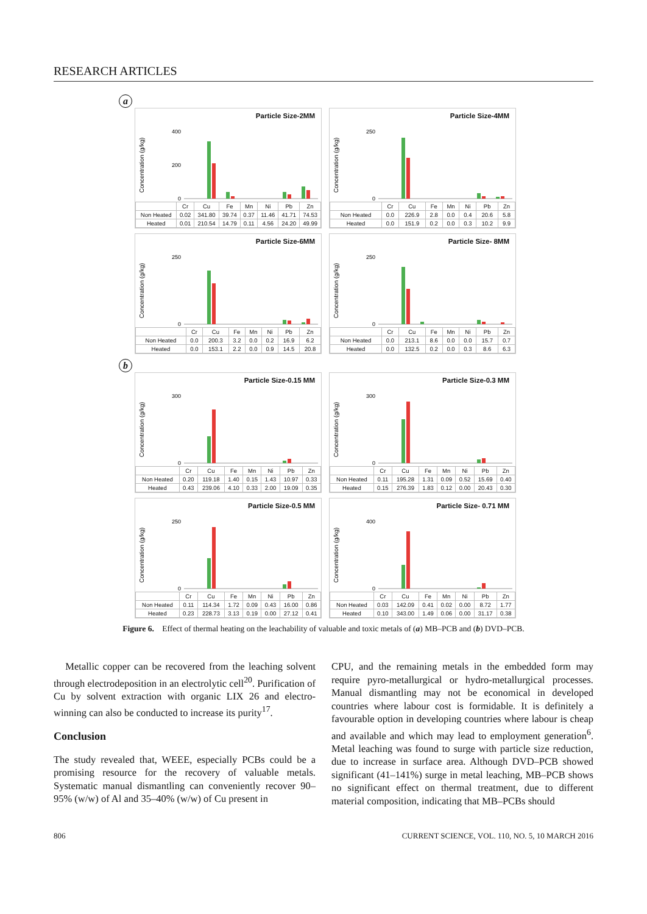RESEARCH ARTICLES
a
Particle Size-2MM
Concentration (g/kg)
0
200
400
| | Cr | Cu | Fe | Mn | Ni | Pb | Zn |
| --- | --- | --- | --- | --- | --- | --- | --- |
| Non Heated | 0.02 | 341.80 | 39.74 | 0.37 | 11.46 | 41.71 | 74.53 |
| Heated | 0.01 | 210.54 | 14.79 | 0.11 | 4.56 | 24.20 | 49.99 |
Particle Size-4MM
Concentration (g/kg)
0
250
| | Cr | Cu | Fe | Mn | Ni | Pb | Zn |
| --- | --- | --- | --- | --- | --- | --- | --- |
| Non Heated | 0.0 | 226.9 | 2.8 | 0.0 | 0.4 | 20.6 | 5.8 |
| Heated | 0.0 | 151.9 | 0.2 | 0.0 | 0.3 | 10.2 | 9.9 |
Particle Size-6MM
Concentration (g/kg)
0
250
| | Cr | Cu | Fe | Mn | Ni | Pb | Zn |
| --- | --- | --- | --- | --- | --- | --- | --- |
| Non Heated | 0.0 | 200.3 | 3.2 | 0.0 | 0.2 | 16.9 | 6.2 |
| Heated | 0.0 | 153.1 | 2.2 | 0.0 | 0.9 | 14.5 | 20.8 |
Particle Size- 8MM
Concentration (g/kg)
0
250
| | Cr | Cu | Fe | Mn | Ni | Pb | Zn |
| --- | --- | --- | --- | --- | --- | --- | --- |
| Non Heated | 0.0 | 213.1 | 8.6 | 0.0 | 0.0 | 15.7 | 0.7 |
| Heated | 0.0 | 132.5 | 0.2 | 0.0 | 0.3 | 8.6 | 6.3 |
b
Particle Size-0.15 MM
Concentration (g/kg)
0
300
| | Cr | Cu | Fe | Mn | Ni | Pb | Zn |
| --- | --- | --- | --- | --- | --- | --- | --- |
| Non Heated | 0.20 | 119.18 | 1.40 | 0.15 | 1.43 | 10.97 | 0.33 |
| Heated | 0.43 | 239.06 | 4.10 | 0.33 | 2.00 | 19.09 | 0.35 |
Particle Size-0.3 MM
Concentration (g/kg)
0
300
| | Cr | Cu | Fe | Mn | Ni | Pb | Zn |
| --- | --- | --- | --- | --- | --- | --- | --- |
| Non Heated | 0.11 | 195.28 | 1.31 | 0.09 | 0.52 | 15.69 | 0.40 |
| Heated | 0.15 | 276.39 | 1.83 | 0.12 | 0.00 | 20.43 | 0.30 |
Particle Size-0.5 MM
Concentration (g/kg)
0
250
| | Cr | Cu | Fe | Mn | Ni | Pb | Zn |
| --- | --- | --- | --- | --- | --- | --- | --- |
| Non Heated | 0.11 | 114.34 | 1.72 | 0.09 | 0.43 | 16.00 | 0.86 |
| Heated | 0.23 | 228.73 | 3.13 | 0.19 | 0.00 | 27.12 | 0.41 |
Particle Size- 0.71 MM
Concentration (g/kg)
0
400
| | Cr | Cu | Fe | Mn | Ni | Pb | Zn |
| --- | --- | --- | --- | --- | --- | --- | --- |
| Non Heated | 0.03 | 142.09 | 0.41 | 0.02 | 0.00 | 8.72 | 1.77 |
| Heated | 0.10 | 343.00 | 1.49 | 0.06 | 0.00 | 31.17 | 0.38 |
Figure 6. Effect of thermal heating on the leachability of valuable and toxic metals of (a) MB–PCB and (b) DVD–PCB.
Metallic copper can be recovered from the leaching solvent through electrodeposition in an electrolytic cell<sup>20</sup>. Purification of Cu by solvent extraction with organic LIX 26 and electro-winning can also be conducted to increase its purity<sup>17</sup>.
Conclusion
The study revealed that, WEEE, especially PCBs could be a promising resource for the recovery of valuable metals. Systematic manual dismantling can conveniently recover 90–95% (w/w) of Al and 35–40% (w/w) of Cu present in
CPU, and the remaining metals in the embedded form may require pyro-metallurgical or hydro-metallurgical processes. Manual dismantling may not be economical in developed countries where labour cost is formidable. It is definitely a favourable option in developing countries where labour is cheap and available and which may lead to employment generation<sup>6</sup>. Metal leaching was found to surge with particle size reduction, due to increase in surface area. Although DVD–PCB showed significant (41–141%) surge in metal leaching, MB–PCB shows no significant effect on thermal treatment, due to different material composition, indicating that MB–PCBs should
806 CURRENT SCIENCE, VOL. 110, NO. 5, 10 MARCH 2016